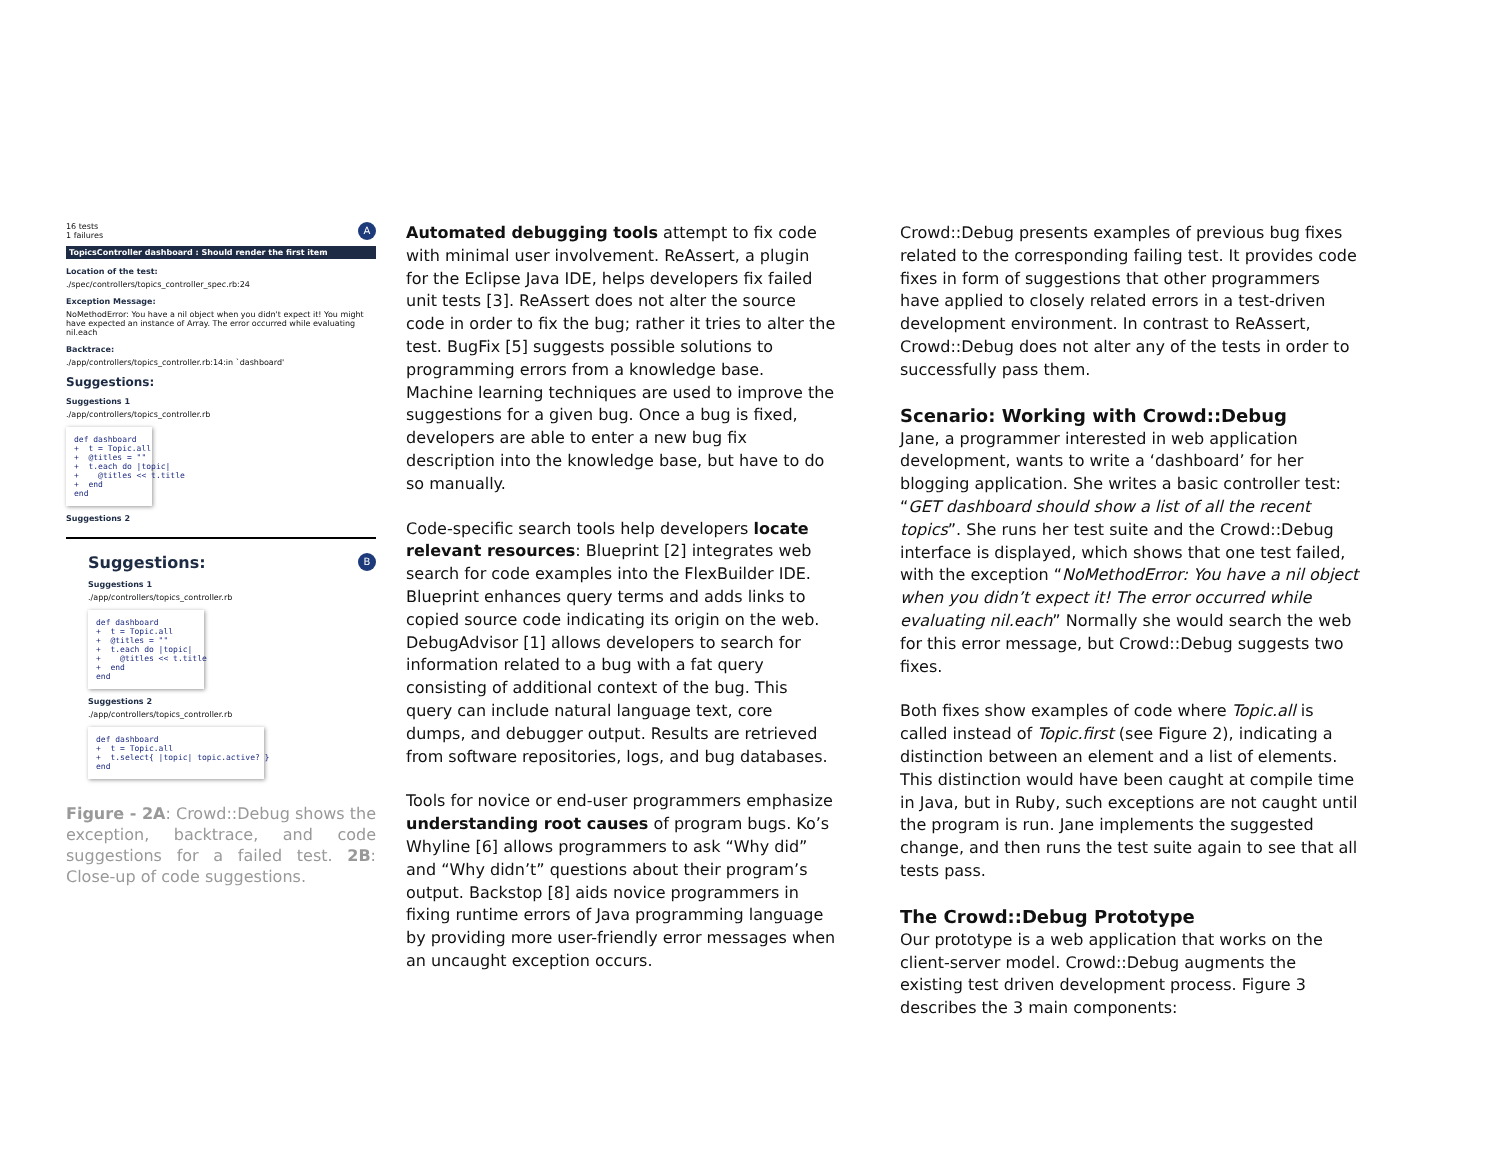A
16 tests
1 failures
TopicsController dashboard : Should render the first item
Location of the test:
./spec/controllers/topics_controller_spec.rb:24
Exception Message:
NoMethodError: You have a nil object when you didn't expect it! You might have expected an instance of Array. The error occurred while evaluating nil.each
Backtrace:
./app/controllers/topics_controller.rb:14:in `dashboard'
Suggestions:
Suggestions 1
./app/controllers/topics_controller.rb
def dashboard + t = Topic.all + @titles = "" + t.each do |topic| + @titles << t.title + end end
Suggestions 2
B
Suggestions:
Suggestions 1
./app/controllers/topics_controller.rb
def dashboard + t = Topic.all + @titles = "" + t.each do |topic| + @titles << t.title + end end
Suggestions 2
./app/controllers/topics_controller.rb
def dashboard + t = Topic.all + t.select{ |topic| topic.active? } end
Figure - 2A: Crowd::Debug shows the exception, backtrace, and code suggestions for a failed test. 2B: Close-up of code suggestions.
Automated debugging tools attempt to fix code with minimal user involvement. ReAssert, a plugin for the Eclipse Java IDE, helps developers fix failed unit tests [3]. ReAssert does not alter the source code in order to fix the bug; rather it tries to alter the test. BugFix [5] suggests possible solutions to programming errors from a knowledge base. Machine learning techniques are used to improve the suggestions for a given bug. Once a bug is fixed, developers are able to enter a new bug fix description into the knowledge base, but have to do so manually.
Code-specific search tools help developers locate relevant resources: Blueprint [2] integrates web search for code examples into the FlexBuilder IDE. Blueprint enhances query terms and adds links to copied source code indicating its origin on the web. DebugAdvisor [1] allows developers to search for information related to a bug with a fat query consisting of additional context of the bug. This query can include natural language text, core dumps, and debugger output. Results are retrieved from software repositories, logs, and bug databases.
Tools for novice or end-user programmers emphasize understanding root causes of program bugs. Ko’s Whyline [6] allows programmers to ask “Why did” and “Why didn’t” questions about their program’s output. Backstop [8] aids novice programmers in fixing runtime errors of Java programming language by providing more user-friendly error messages when an uncaught exception occurs.
Crowd::Debug presents examples of previous bug fixes related to the corresponding failing test. It provides code fixes in form of suggestions that other programmers have applied to closely related errors in a test-driven development environment. In contrast to ReAssert, Crowd::Debug does not alter any of the tests in order to successfully pass them.
Scenario: Working with Crowd::Debug
Jane, a programmer interested in web application development, wants to write a ‘dashboard’ for her blogging application. She writes a basic controller test: “GET dashboard should show a list of all the recent topics”. She runs her test suite and the Crowd::Debug interface is displayed, which shows that one test failed, with the exception “NoMethodError: You have a nil object when you didn’t expect it! The error occurred while evaluating nil.each” Normally she would search the web for this error message, but Crowd::Debug suggests two fixes.
Both fixes show examples of code where Topic.all is called instead of Topic.first (see Figure 2), indicating a distinction between an element and a list of elements. This distinction would have been caught at compile time in Java, but in Ruby, such exceptions are not caught until the program is run. Jane implements the suggested change, and then runs the test suite again to see that all tests pass.
The Crowd::Debug Prototype
Our prototype is a web application that works on the client-server model. Crowd::Debug augments the existing test driven development process. Figure 3 describes the 3 main components: